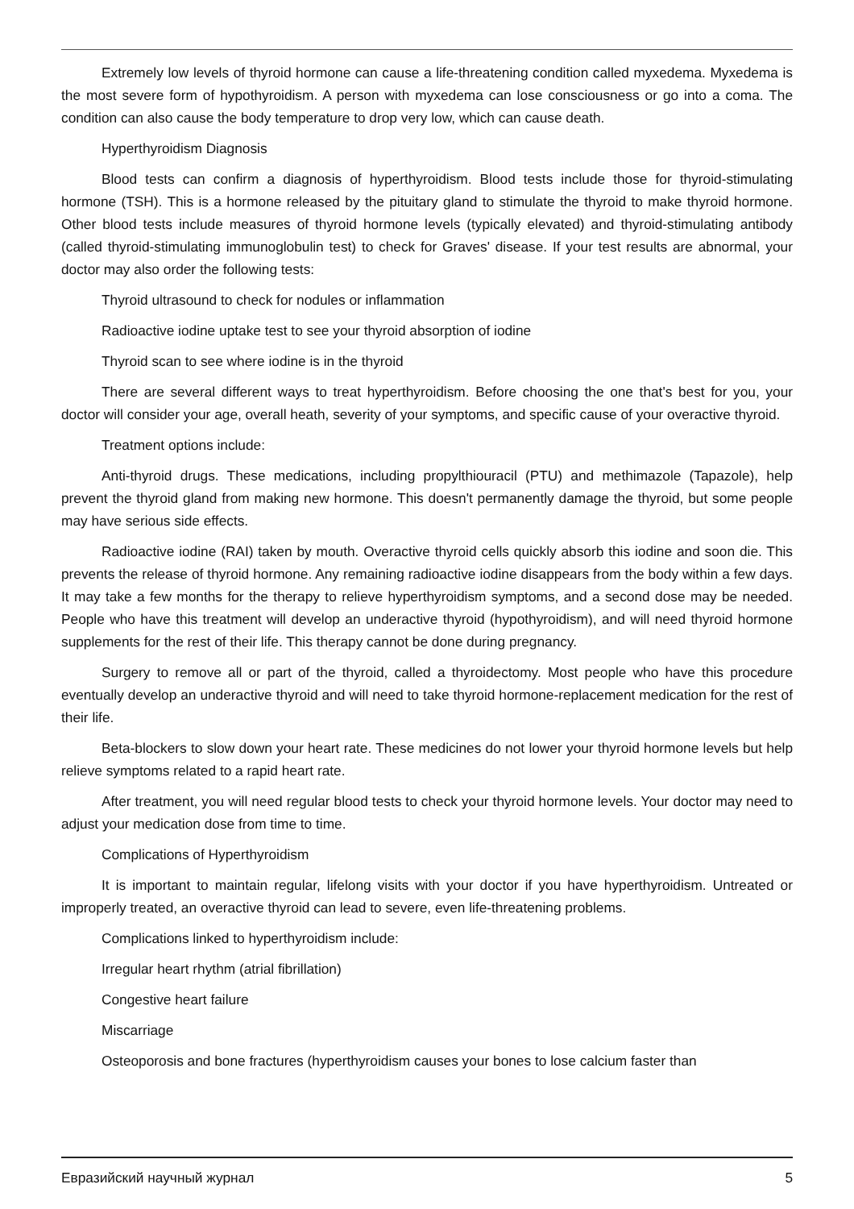Extremely low levels of thyroid hormone can cause a life-threatening condition called myxedema. Myxedema is the most severe form of hypothyroidism. A person with myxedema can lose consciousness or go into a coma. The condition can also cause the body temperature to drop very low, which can cause death.
Hyperthyroidism Diagnosis
Blood tests can confirm a diagnosis of hyperthyroidism. Blood tests include those for thyroid-stimulating hormone (TSH). This is a hormone released by the pituitary gland to stimulate the thyroid to make thyroid hormone. Other blood tests include measures of thyroid hormone levels (typically elevated) and thyroid-stimulating antibody (called thyroid-stimulating immunoglobulin test) to check for Graves' disease. If your test results are abnormal, your doctor may also order the following tests:
Thyroid ultrasound to check for nodules or inflammation
Radioactive iodine uptake test to see your thyroid absorption of iodine
Thyroid scan to see where iodine is in the thyroid
There are several different ways to treat hyperthyroidism. Before choosing the one that's best for you, your doctor will consider your age, overall heath, severity of your symptoms, and specific cause of your overactive thyroid.
Treatment options include:
Anti-thyroid drugs. These medications, including propylthiouracil (PTU) and methimazole (Tapazole), help prevent the thyroid gland from making new hormone. This doesn't permanently damage the thyroid, but some people may have serious side effects.
Radioactive iodine (RAI) taken by mouth. Overactive thyroid cells quickly absorb this iodine and soon die. This prevents the release of thyroid hormone. Any remaining radioactive iodine disappears from the body within a few days. It may take a few months for the therapy to relieve hyperthyroidism symptoms, and a second dose may be needed. People who have this treatment will develop an underactive thyroid (hypothyroidism), and will need thyroid hormone supplements for the rest of their life. This therapy cannot be done during pregnancy.
Surgery to remove all or part of the thyroid, called a thyroidectomy. Most people who have this procedure eventually develop an underactive thyroid and will need to take thyroid hormone-replacement medication for the rest of their life.
Beta-blockers to slow down your heart rate. These medicines do not lower your thyroid hormone levels but help relieve symptoms related to a rapid heart rate.
After treatment, you will need regular blood tests to check your thyroid hormone levels. Your doctor may need to adjust your medication dose from time to time.
Complications of Hyperthyroidism
It is important to maintain regular, lifelong visits with your doctor if you have hyperthyroidism. Untreated or improperly treated, an overactive thyroid can lead to severe, even life-threatening problems.
Complications linked to hyperthyroidism include:
Irregular heart rhythm (atrial fibrillation)
Congestive heart failure
Miscarriage
Osteoporosis and bone fractures (hyperthyroidism causes your bones to lose calcium faster than
Евразийский научный журнал 5